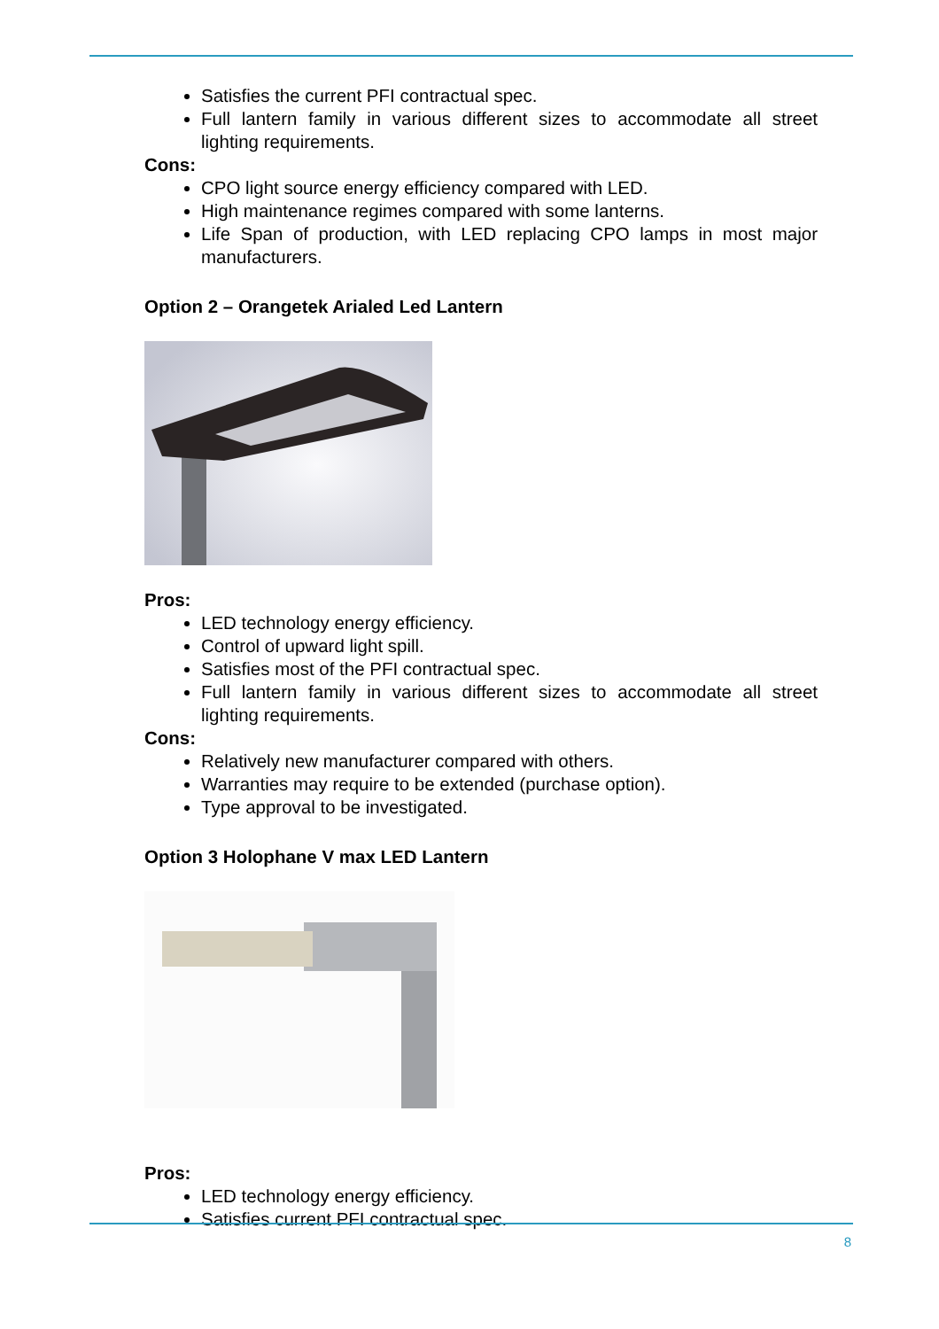Satisfies the current PFI contractual spec.
Full lantern family in various different sizes to accommodate all street lighting requirements.
Cons:
CPO light source energy efficiency compared with LED.
High maintenance regimes compared with some lanterns.
Life Span of production, with LED replacing CPO lamps in most major manufacturers.
Option 2 – Orangetek Arialed Led Lantern
Pros:
LED technology energy efficiency.
Control of upward light spill.
Satisfies most of the PFI contractual spec.
Full lantern family in various different sizes to accommodate all street lighting requirements.
Cons:
Relatively new manufacturer compared with others.
Warranties may require to be extended (purchase option).
Type approval to be investigated.
Option 3 Holophane V max LED Lantern
Pros:
LED technology energy efficiency.
Satisfies current PFI contractual spec.
8